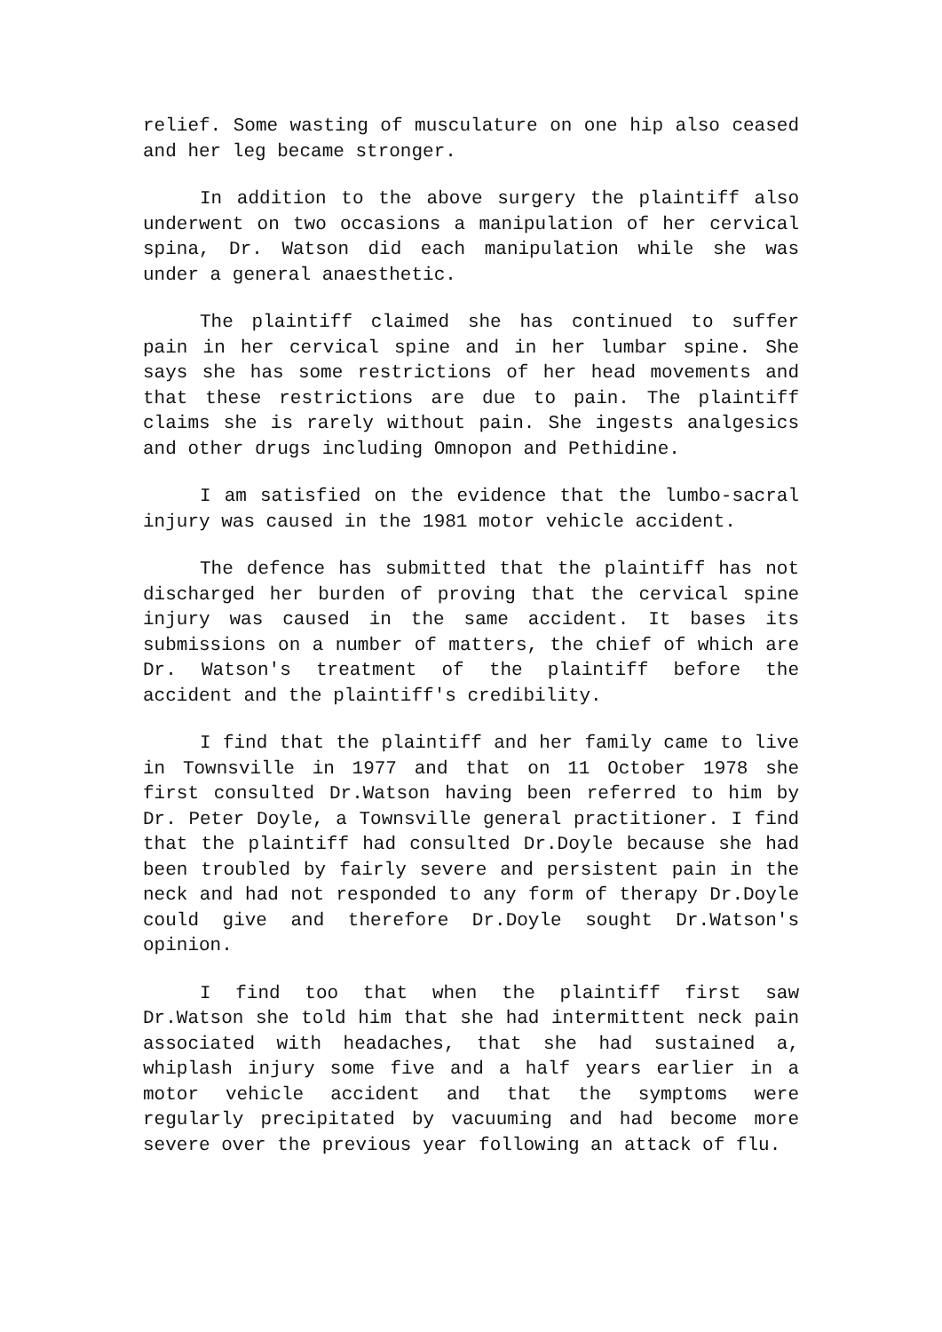relief. Some wasting of musculature on one hip also ceased and her leg became stronger.
In addition to the above surgery the plaintiff also underwent on two occasions a manipulation of her cervical spina, Dr. Watson did each manipulation while she was under a general anaesthetic.
The plaintiff claimed she has continued to suffer pain in her cervical spine and in her lumbar spine. She says she has some restrictions of her head movements and that these restrictions are due to pain. The plaintiff claims she is rarely without pain. She ingests analgesics and other drugs including Omnopon and Pethidine.
I am satisfied on the evidence that the lumbo-sacral injury was caused in the 1981 motor vehicle accident.
The defence has submitted that the plaintiff has not discharged her burden of proving that the cervical spine injury was caused in the same accident. It bases its submissions on a number of matters, the chief of which are Dr. Watson's treatment of the plaintiff before the accident and the plaintiff's credibility.
I find that the plaintiff and her family came to live in Townsville in 1977 and that on 11 October 1978 she first consulted Dr.Watson having been referred to him by Dr. Peter Doyle, a Townsville general practitioner. I find that the plaintiff had consulted Dr.Doyle because she had been troubled by fairly severe and persistent pain in the neck and had not responded to any form of therapy Dr.Doyle could give and therefore Dr.Doyle sought Dr.Watson's opinion.
I find too that when the plaintiff first saw Dr.Watson she told him that she had intermittent neck pain associated with headaches, that she had sustained a, whiplash injury some five and a half years earlier in a motor vehicle accident and that the symptoms were regularly precipitated by vacuuming and had become more severe over the previous year following an attack of flu.